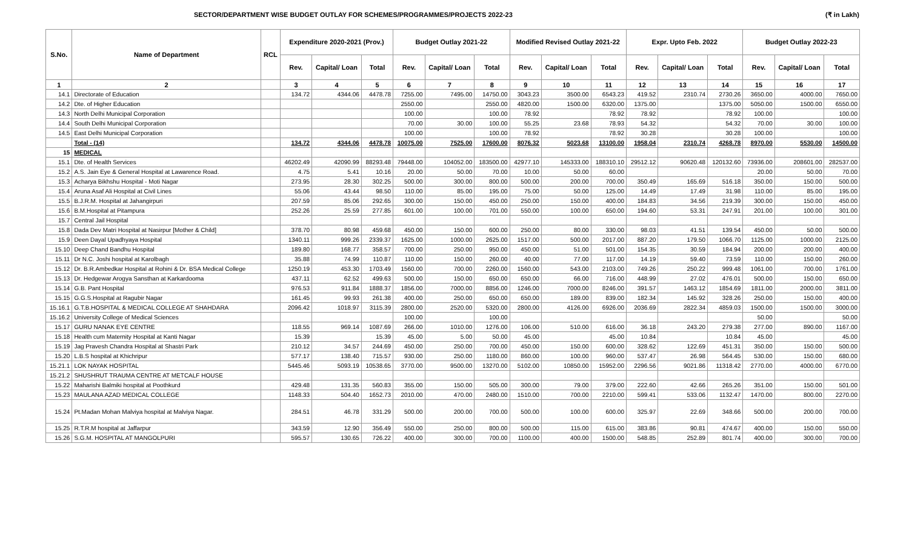SECTOR/DEPARTMENT WISE BUDGET OUTLAY FOR SCHEMES/PROGRAMMES/PROJECTS 2022-23
(₹ in Lakh)
| S.No. | Name of Department | RCL | Expenditure 2020-2021 (Prov.) | | | Budget Outlay 2021-22 | | | Modified Revised Outlay 2021-22 | | | Expr. Upto Feb. 2022 | | | Budget Outlay 2022-23 | | |
| --- | --- | --- | --- | --- | --- | --- | --- | --- | --- | --- | --- | --- | --- | --- | --- | --- | --- |
| | | | Rev. | Capital/ Loan | Total | Rev. | Capital/ Loan | Total | Rev. | Capital/ Loan | Total | Rev. | Capital/ Loan | Total | Rev. | Capital/ Loan | Total |
| 1 | 2 | | 3 | 4 | 5 | 6 | 7 | 8 | 9 | 10 | 11 | 12 | 13 | 14 | 15 | 16 | 17 |
| 14.1 | Directorate of Education | | 134.72 | 4344.06 | 4478.78 | 7255.00 | 7495.00 | 14750.00 | 3043.23 | 3500.00 | 6543.23 | 419.52 | 2310.74 | 2730.26 | 3650.00 | 4000.00 | 7650.00 |
| 14.2 | Dte. of Higher Education | | | | | 2550.00 | | 2550.00 | 4820.00 | 1500.00 | 6320.00 | 1375.00 | | 1375.00 | 5050.00 | 1500.00 | 6550.00 |
| 14.3 | North Delhi Municipal Corporation | | | | | 100.00 | | 100.00 | 78.92 | | 78.92 | 78.92 | | 78.92 | 100.00 | | 100.00 |
| 14.4 | South Delhi Municipal Corporation | | | | | 70.00 | 30.00 | 100.00 | 55.25 | 23.68 | 78.93 | 54.32 | | 54.32 | 70.00 | 30.00 | 100.00 |
| 14.5 | East Delhi Municipal Corporation | | | | | 100.00 | | 100.00 | 78.92 | | 78.92 | 30.28 | | 30.28 | 100.00 | | 100.00 |
| | Total - (14) | | 134.72 | 4344.06 | 4478.78 | 10075.00 | 7525.00 | 17600.00 | 8076.32 | 5023.68 | 13100.00 | 1958.04 | 2310.74 | 4268.78 | 8970.00 | 5530.00 | 14500.00 |
| 15 | MEDICAL | | | | | | | | | | | | | | | | |
| 15.1 | Dte. of Health Services | | 46202.49 | 42090.99 | 88293.48 | 79448.00 | 104052.00 | 183500.00 | 42977.10 | 145333.00 | 188310.10 | 29512.12 | 90620.48 | 120132.60 | 73936.00 | 208601.00 | 282537.00 |
| 15.2 | A.S. Jain Eye & General Hospital at Lawarence Road. | | 4.75 | 5.41 | 10.16 | 20.00 | 50.00 | 70.00 | 10.00 | 50.00 | 60.00 | | | | 20.00 | 50.00 | 70.00 |
| 15.3 | Acharya Bikhshu Hospital - Moti Nagar | | 273.95 | 28.30 | 302.25 | 500.00 | 300.00 | 800.00 | 500.00 | 200.00 | 700.00 | 350.49 | 165.69 | 516.18 | 350.00 | 150.00 | 500.00 |
| 15.4 | Aruna Asaf Ali Hospital at Civil Lines | | 55.06 | 43.44 | 98.50 | 110.00 | 85.00 | 195.00 | 75.00 | 50.00 | 125.00 | 14.49 | 17.49 | 31.98 | 110.00 | 85.00 | 195.00 |
| 15.5 | B.J.R.M. Hospital at Jahangirpuri | | 207.59 | 85.06 | 292.65 | 300.00 | 150.00 | 450.00 | 250.00 | 150.00 | 400.00 | 184.83 | 34.56 | 219.39 | 300.00 | 150.00 | 450.00 |
| 15.6 | B.M.Hospital at Pitampura | | 252.26 | 25.59 | 277.85 | 601.00 | 100.00 | 701.00 | 550.00 | 100.00 | 650.00 | 194.60 | 53.31 | 247.91 | 201.00 | 100.00 | 301.00 |
| 15.7 | Central Jail Hospital | | | | | | | | | | | | | | | | |
| 15.8 | Dada Dev Matri Hospital at Nasirpur [Mother & Child] | | 378.70 | 80.98 | 459.68 | 450.00 | 150.00 | 600.00 | 250.00 | 80.00 | 330.00 | 98.03 | 41.51 | 139.54 | 450.00 | 50.00 | 500.00 |
| 15.9 | Deen Dayal Upadhyaya Hospital | | 1340.11 | 999.26 | 2339.37 | 1625.00 | 1000.00 | 2625.00 | 1517.00 | 500.00 | 2017.00 | 887.20 | 179.50 | 1066.70 | 1125.00 | 1000.00 | 2125.00 |
| 15.10 | Deep Chand Bandhu Hospital | | 189.80 | 168.77 | 358.57 | 700.00 | 250.00 | 950.00 | 450.00 | 51.00 | 501.00 | 154.35 | 30.59 | 184.94 | 200.00 | 200.00 | 400.00 |
| 15.11 | Dr N.C. Joshi hospital at Karolbagh | | 35.88 | 74.99 | 110.87 | 110.00 | 150.00 | 260.00 | 40.00 | 77.00 | 117.00 | 14.19 | 59.40 | 73.59 | 110.00 | 150.00 | 260.00 |
| 15.12 | Dr. B.R.Ambedkar Hospital at Rohini & Dr. BSA Medical College | | 1250.19 | 453.30 | 1703.49 | 1560.00 | 700.00 | 2260.00 | 1560.00 | 543.00 | 2103.00 | 749.26 | 250.22 | 999.48 | 1061.00 | 700.00 | 1761.00 |
| 15.13 | Dr. Hedgewar Arogya Sansthan at Karkardooma | | 437.11 | 62.52 | 499.63 | 500.00 | 150.00 | 650.00 | 650.00 | 66.00 | 716.00 | 448.99 | 27.02 | 476.01 | 500.00 | 150.00 | 650.00 |
| 15.14 | G.B. Pant Hospital | | 976.53 | 911.84 | 1888.37 | 1856.00 | 7000.00 | 8856.00 | 1246.00 | 7000.00 | 8246.00 | 391.57 | 1463.12 | 1854.69 | 1811.00 | 2000.00 | 3811.00 |
| 15.15 | G.G.S.Hospital at Ragubir Nagar | | 161.45 | 99.93 | 261.38 | 400.00 | 250.00 | 650.00 | 650.00 | 189.00 | 839.00 | 182.34 | 145.92 | 328.26 | 250.00 | 150.00 | 400.00 |
| 15.16.1 | G.T.B.HOSPITAL & MEDICAL COLLEGE AT SHAHDARA | | 2096.42 | 1018.97 | 3115.39 | 2800.00 | 2520.00 | 5320.00 | 2800.00 | 4126.00 | 6926.00 | 2036.69 | 2822.34 | 4859.03 | 1500.00 | 1500.00 | 3000.00 |
| 15.16.2 | University College of Medical Sciences | | | | | 100.00 | | 100.00 | | | | | | | 50.00 | | 50.00 |
| 15.17 | GURU NANAK EYE CENTRE | | 118.55 | 969.14 | 1087.69 | 266.00 | 1010.00 | 1276.00 | 106.00 | 510.00 | 616.00 | 36.18 | 243.20 | 279.38 | 277.00 | 890.00 | 1167.00 |
| 15.18 | Health cum Maternity Hospital at Kanti Nagar | | 15.39 | | 15.39 | 45.00 | 5.00 | 50.00 | 45.00 | | 45.00 | 10.84 | | 10.84 | 45.00 | | 45.00 |
| 15.19 | Jag Pravesh Chandra Hospital at Shastri Park | | 210.12 | 34.57 | 244.69 | 450.00 | 250.00 | 700.00 | 450.00 | 150.00 | 600.00 | 328.62 | 122.69 | 451.31 | 350.00 | 150.00 | 500.00 |
| 15.20 | L.B.S hospital at Khichripur | | 577.17 | 138.40 | 715.57 | 930.00 | 250.00 | 1180.00 | 860.00 | 100.00 | 960.00 | 537.47 | 26.98 | 564.45 | 530.00 | 150.00 | 680.00 |
| 15.21.1 | LOK NAYAK HOSPITAL | | 5445.46 | 5093.19 | 10538.65 | 3770.00 | 9500.00 | 13270.00 | 5102.00 | 10850.00 | 15952.00 | 2296.56 | 9021.86 | 11318.42 | 2770.00 | 4000.00 | 6770.00 |
| 15.21.2 | SHUSHRUT TRAUMA CENTRE AT METCALF HOUSE | | | | | | | | | | | | | | | | |
| 15.22 | Maharishi Balmiki hospital at Poothkurd | | 429.48 | 131.35 | 560.83 | 355.00 | 150.00 | 505.00 | 300.00 | 79.00 | 379.00 | 222.60 | 42.66 | 265.26 | 351.00 | 150.00 | 501.00 |
| 15.23 | MAULANA AZAD MEDICAL COLLEGE | | 1148.33 | 504.40 | 1652.73 | 2010.00 | 470.00 | 2480.00 | 1510.00 | 700.00 | 2210.00 | 599.41 | 533.06 | 1132.47 | 1470.00 | 800.00 | 2270.00 |
| 15.24 | Pt.Madan Mohan Malviya hospital at Malviya Nagar. | | 284.51 | 46.78 | 331.29 | 500.00 | 200.00 | 700.00 | 500.00 | 100.00 | 600.00 | 325.97 | 22.69 | 348.66 | 500.00 | 200.00 | 700.00 |
| 15.25 | R.T.R.M hospital at Jaffarpur | | 343.59 | 12.90 | 356.49 | 550.00 | 250.00 | 800.00 | 500.00 | 115.00 | 615.00 | 383.86 | 90.81 | 474.67 | 400.00 | 150.00 | 550.00 |
| 15.26 | S.G.M. HOSPITAL AT MANGOLPURI | | 595.57 | 130.65 | 726.22 | 400.00 | 300.00 | 700.00 | 1100.00 | 400.00 | 1500.00 | 548.85 | 252.89 | 801.74 | 400.00 | 300.00 | 700.00 |